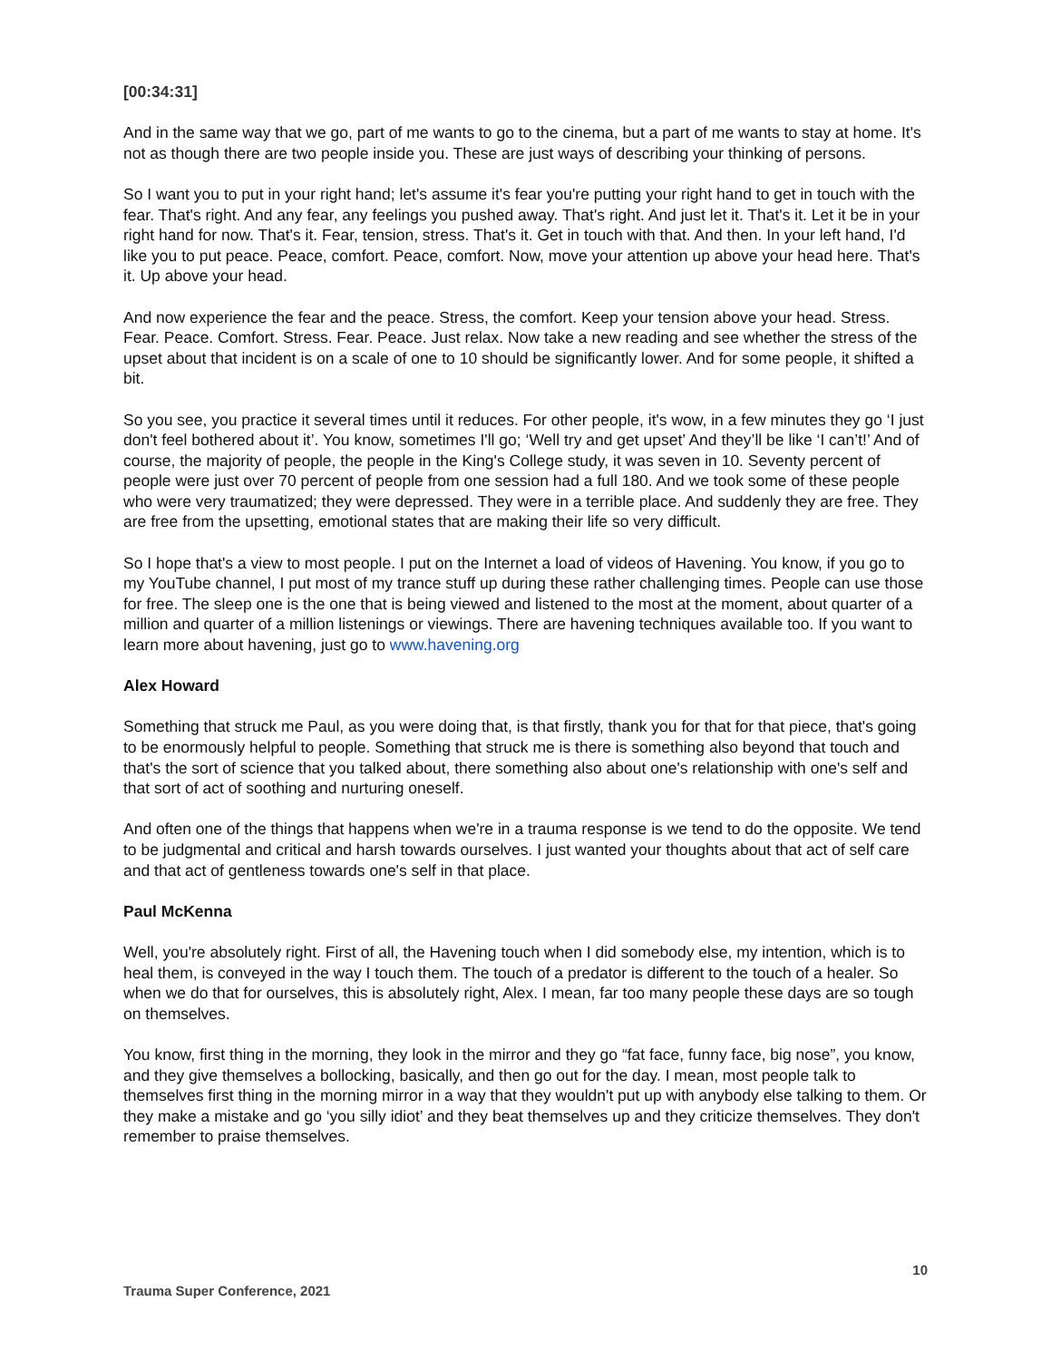[00:34:31]
And in the same way that we go, part of me wants to go to the cinema, but a part of me wants to stay at home. It's not as though there are two people inside you. These are just ways of describing your thinking of persons.
So I want you to put in your right hand; let's assume it's fear you're putting your right hand to get in touch with the fear. That's right. And any fear, any feelings you pushed away. That's right. And just let it. That's it. Let it be in your right hand for now. That's it. Fear, tension, stress. That's it. Get in touch with that. And then. In your left hand, I'd like you to put peace. Peace, comfort. Peace, comfort. Now, move your attention up above your head here. That's it. Up above your head.
And now experience the fear and the peace. Stress, the comfort. Keep your tension above your head. Stress. Fear. Peace. Comfort. Stress. Fear. Peace. Just relax. Now take a new reading and see whether the stress of the upset about that incident is on a scale of one to 10 should be significantly lower. And for some people, it shifted a bit.
So you see, you practice it several times until it reduces. For other people, it's wow, in a few minutes they go ‘I just don't feel bothered about it’. You know, sometimes I'll go; ‘Well try and get upset’ And they’ll be like ‘I can’t!’ And of course, the majority of people, the people in the King's College study, it was seven in 10. Seventy percent of people were just over 70 percent of people from one session had a full 180. And we took some of these people who were very traumatized; they were depressed. They were in a terrible place. And suddenly they are free. They are free from the upsetting, emotional states that are making their life so very difficult.
So I hope that's a view to most people. I put on the Internet a load of videos of Havening. You know, if you go to my YouTube channel, I put most of my trance stuff up during these rather challenging times. People can use those for free. The sleep one is the one that is being viewed and listened to the most at the moment, about quarter of a million and quarter of a million listenings or viewings. There are havening techniques available too. If you want to learn more about havening, just go to www.havening.org
Alex Howard
Something that struck me Paul, as you were doing that, is that firstly, thank you for that for that piece, that's going to be enormously helpful to people. Something that struck me is there is something also beyond that touch and that's the sort of science that you talked about, there something also about one's relationship with one's self and that sort of act of soothing and nurturing oneself.
And often one of the things that happens when we're in a trauma response is we tend to do the opposite. We tend to be judgmental and critical and harsh towards ourselves. I just wanted your thoughts about that act of self care and that act of gentleness towards one's self in that place.
Paul McKenna
Well, you're absolutely right. First of all, the Havening touch when I did somebody else, my intention, which is to heal them, is conveyed in the way I touch them. The touch of a predator is different to the touch of a healer. So when we do that for ourselves, this is absolutely right, Alex. I mean, far too many people these days are so tough on themselves.
You know, first thing in the morning, they look in the mirror and they go “fat face, funny face, big nose”, you know, and they give themselves a bollocking, basically, and then go out for the day. I mean, most people talk to themselves first thing in the morning mirror in a way that they wouldn't put up with anybody else talking to them. Or they make a mistake and go ‘you silly idiot’ and they beat themselves up and they criticize themselves. They don't remember to praise themselves.
10
Trauma Super Conference, 2021